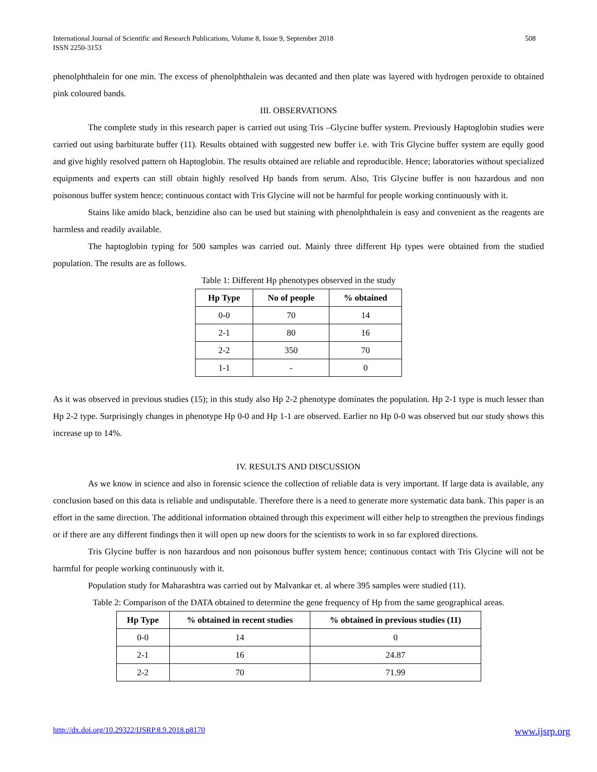International Journal of Scientific and Research Publications, Volume 8, Issue 9, September 2018
ISSN 2250-3153
508
phenolphthalein for one min. The excess of phenolphthalein was decanted and then plate was layered with hydrogen peroxide to obtained pink coloured bands.
III. OBSERVATIONS
The complete study in this research paper is carried out using Tris –Glycine buffer system. Previously Haptoglobin studies were carried out using barbiturate buffer (11). Results obtained with suggested new buffer i.e. with Tris Glycine buffer system are eqully good and give highly resolved pattern oh Haptoglobin. The results obtained are reliable and reproducible. Hence; laboratories without specialized equipments and experts can still obtain highly resolved Hp bands from serum. Also, Tris Glycine buffer is non hazardous and non poisonous buffer system hence; continuous contact with Tris Glycine will not be harmful for people working continuously with it.
Stains like amido black, benzidine also can be used but staining with phenolphthalein is easy and convenient as the reagents are harmless and readily available.
The haptoglobin typing for 500 samples was carried out. Mainly three different Hp types were obtained from the studied population. The results are as follows.
Table 1: Different Hp phenotypes observed in the study
| Hp Type | No of people | % obtained |
| --- | --- | --- |
| 0-0 | 70 | 14 |
| 2-1 | 80 | 16 |
| 2-2 | 350 | 70 |
| 1-1 | - | 0 |
As it was observed in previous studies (15); in this study also Hp 2-2 phenotype dominates the population. Hp 2-1 type is much lesser than Hp 2-2 type. Surprisingly changes in phenotype Hp 0-0 and Hp 1-1 are observed. Earlier no Hp 0-0 was observed but our study shows this increase up to 14%.
IV. RESULTS AND DISCUSSION
As we know in science and also in forensic science the collection of reliable data is very important. If large data is available, any conclusion based on this data is reliable and undisputable. Therefore there is a need to generate more systematic data bank. This paper is an effort in the same direction. The additional information obtained through this experiment will either help to strengthen the previous findings or if there are any different findings then it will open up new doors for the scientists to work in so far explored directions.
Tris Glycine buffer is non hazardous and non poisonous buffer system hence; continuous contact with Tris Glycine will not be harmful for people working continuously with it.
Population study for Maharashtra was carried out by Malvankar et. al where 395 samples were studied (11).
Table 2: Comparison of the DATA obtained to determine the gene frequency of Hp from the same geographical areas.
| Hp Type | % obtained in recent studies | % obtained in previous studies (11) |
| --- | --- | --- |
| 0-0 | 14 | 0 |
| 2-1 | 16 | 24.87 |
| 2-2 | 70 | 71.99 |
http://dx.doi.org/10.29322/IJSRP.8.9.2018.p8170 www.ijsrp.org